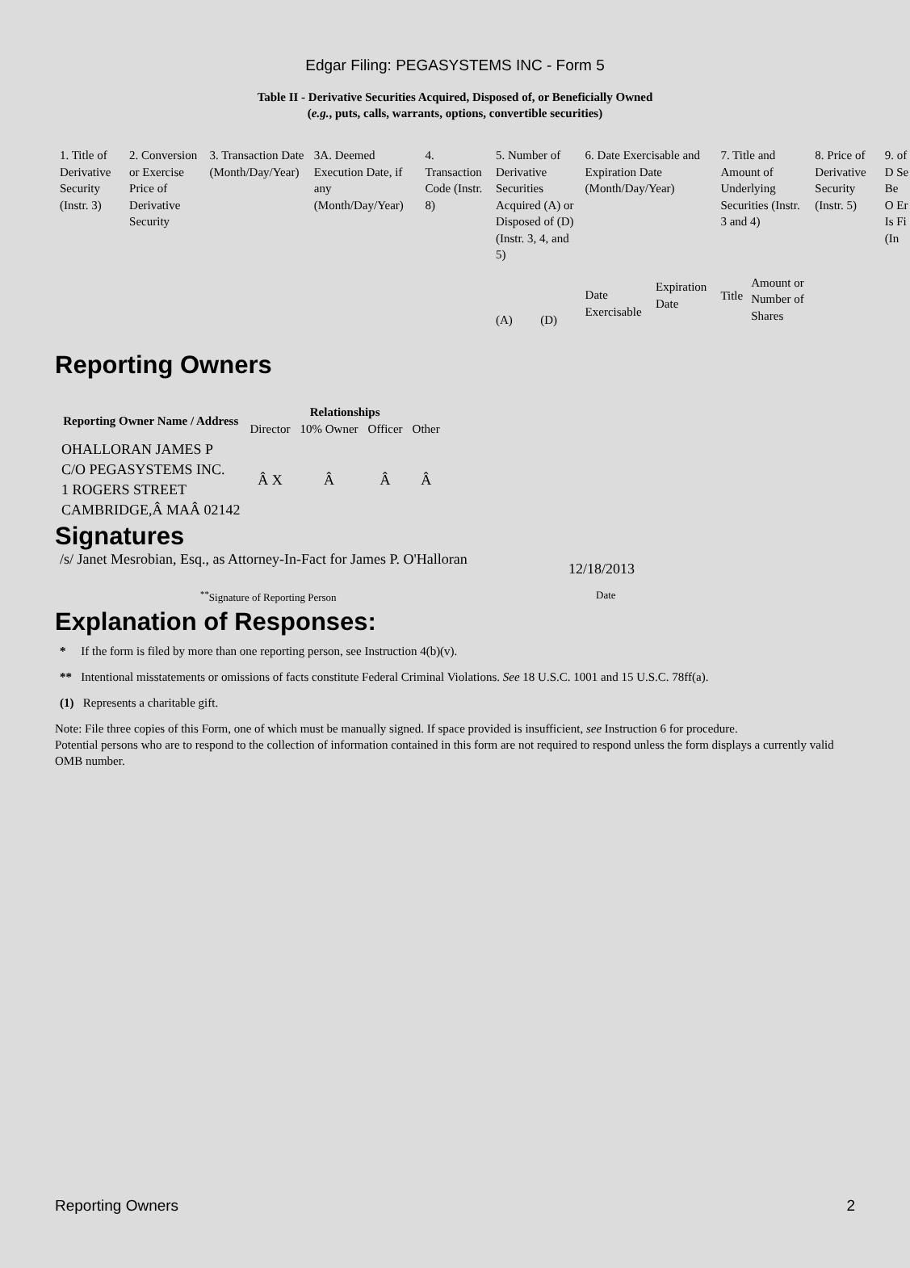Edgar Filing: PEGASYSTEMS INC - Form 5
Table II - Derivative Securities Acquired, Disposed of, or Beneficially Owned
(e.g., puts, calls, warrants, options, convertible securities)
| 1. Title of Derivative Security (Instr. 3) | 2. Conversion or Exercise Price of Derivative Security | 3. Transaction Date (Month/Day/Year) | 3A. Deemed Execution Date, if any (Month/Day/Year) | 4. Transaction Code (Instr. 8) | 5. Number of Derivative Securities Acquired (A) or Disposed of (D) (Instr. 3, 4, and 5) | | 6. Date Exercisable and Expiration Date (Month/Day/Year) | | 7. Title and Amount of Underlying Securities (Instr. 3 and 4) | | 8. Price of Derivative Security (Instr. 5) | 9. of D Se Be O Er Is Fi (In |
| | | | | | (A) | (D) | Date Exercisable | Expiration Date | Title | Amount or Number of Shares | | |
Reporting Owners
| Reporting Owner Name / Address | Relationships | | | |
| --- | --- | --- | --- | --- |
| | Director | 10% Owner | Officer | Other |
| OHALLORAN JAMES P C/O PEGASYSTEMS INC. 1 ROGERS STREET CAMBRIDGE,Â MAÂ 02142 | Â X | Â | Â | Â |
Signatures
/s/ Janet Mesrobian, Esq., as Attorney-In-Fact for James P. O'Halloran
12/18/2013
<sup>**</sup> Signature of Reporting Person Date
Explanation of Responses:
* If the form is filed by more than one reporting person, see Instruction 4(b)(v).
** Intentional misstatements or omissions of facts constitute Federal Criminal Violations. See 18 U.S.C. 1001 and 15 U.S.C. 78ff(a).
(1) Represents a charitable gift.
Note: File three copies of this Form, one of which must be manually signed. If space provided is insufficient, see Instruction 6 for procedure.
Potential persons who are to respond to the collection of information contained in this form are not required to respond unless the form displays a currently valid OMB number.
Reporting Owners 2